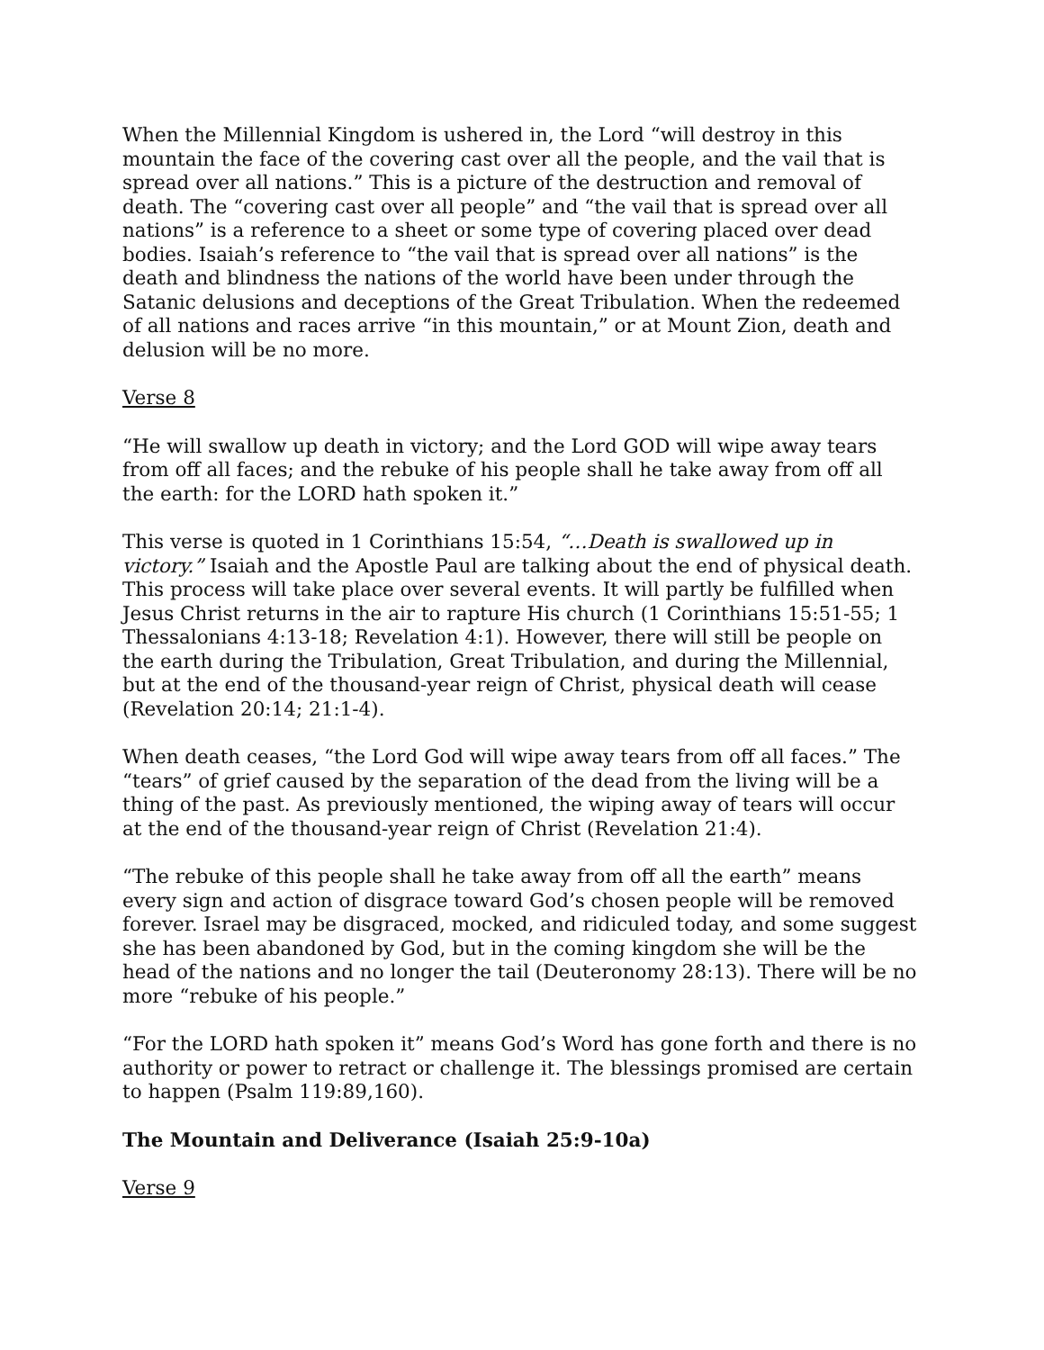When the Millennial Kingdom is ushered in, the Lord “will destroy in this mountain the face of the covering cast over all the people, and the vail that is spread over all nations.” This is a picture of the destruction and removal of death. The “covering cast over all people” and “the vail that is spread over all nations” is a reference to a sheet or some type of covering placed over dead bodies. Isaiah’s reference to “the vail that is spread over all nations” is the death and blindness the nations of the world have been under through the Satanic delusions and deceptions of the Great Tribulation. When the redeemed of all nations and races arrive “in this mountain,” or at Mount Zion, death and delusion will be no more.
Verse 8
“He will swallow up death in victory; and the Lord GOD will wipe away tears from off all faces; and the rebuke of his people shall he take away from off all the earth: for the LORD hath spoken it.”
This verse is quoted in 1 Corinthians 15:54, “…Death is swallowed up in victory.” Isaiah and the Apostle Paul are talking about the end of physical death. This process will take place over several events. It will partly be fulfilled when Jesus Christ returns in the air to rapture His church (1 Corinthians 15:51-55; 1 Thessalonians 4:13-18; Revelation 4:1). However, there will still be people on the earth during the Tribulation, Great Tribulation, and during the Millennial, but at the end of the thousand-year reign of Christ, physical death will cease (Revelation 20:14; 21:1-4).
When death ceases, “the Lord God will wipe away tears from off all faces.” The “tears” of grief caused by the separation of the dead from the living will be a thing of the past. As previously mentioned, the wiping away of tears will occur at the end of the thousand-year reign of Christ (Revelation 21:4).
“The rebuke of this people shall he take away from off all the earth” means every sign and action of disgrace toward God’s chosen people will be removed forever. Israel may be disgraced, mocked, and ridiculed today, and some suggest she has been abandoned by God, but in the coming kingdom she will be the head of the nations and no longer the tail (Deuteronomy 28:13). There will be no more “rebuke of his people.”
“For the LORD hath spoken it” means God’s Word has gone forth and there is no authority or power to retract or challenge it. The blessings promised are certain to happen (Psalm 119:89,160).
The Mountain and Deliverance (Isaiah 25:9-10a)
Verse 9